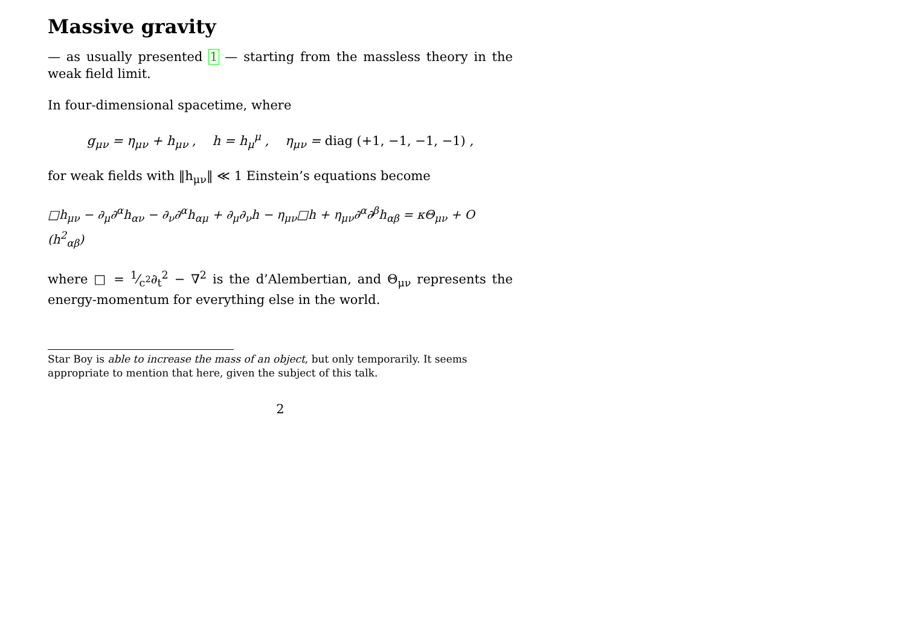Massive gravity
— as usually presented 1 — starting from the massless theory in the weak field limit.
In four-dimensional spacetime, where
g<sub>μν</sub> = η<sub>μν</sub> + h<sub>μν</sub> , h = h<sub>μ</sub><sup>μ</sup> , η<sub>μν</sub> = diag (+1, −1, −1, −1) ,
for weak fields with ‖h<sub>μν</sub>‖ ≪ 1 Einstein’s equations become
□h<sub>μν</sub> − ∂<sub>μ</sub>∂<sup>α</sup>h<sub>αν</sub> − ∂<sub>ν</sub>∂<sup>α</sup>h<sub>αμ</sub> + ∂<sub>μ</sub>∂<sub>ν</sub>h − η<sub>μν</sub>□h + η<sub>μν</sub>∂<sup>α</sup>∂<sup>β</sup>h<sub>αβ</sub> = κΘ<sub>μν</sub> + O (h<sup>2</sup><sub>αβ</sub>)
where □ = 1⁄c<sup>2</sup>∂<sub>t</sub><sup>2</sup> − ∇<sup>2</sup> is the d’Alembertian, and Θ<sub>μν</sub> represents the energy-momentum for everything else in the world.
Star Boy is able to increase the mass of an object, but only temporarily. It seems appropriate to mention that here, given the subject of this talk.
2